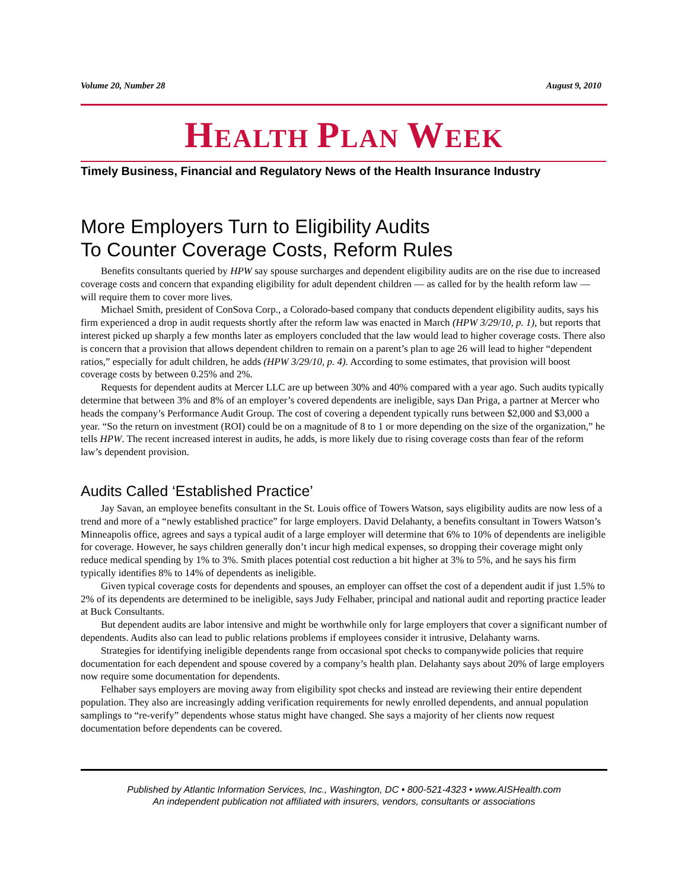Volume 20, Number 28 August 9, 2010
HEALTH PLAN WEEK
Timely Business, Financial and Regulatory News of the Health Insurance Industry
More Employers Turn to Eligibility Audits
To Counter Coverage Costs, Reform Rules
Benefits consultants queried by HPW say spouse surcharges and dependent eligibility audits are on the rise due to increased coverage costs and concern that expanding eligibility for adult dependent children — as called for by the health reform law — will require them to cover more lives.
Michael Smith, president of ConSova Corp., a Colorado-based company that conducts dependent eligibility audits, says his firm experienced a drop in audit requests shortly after the reform law was enacted in March (HPW 3/29/10, p. 1), but reports that interest picked up sharply a few months later as employers concluded that the law would lead to higher coverage costs. There also is concern that a provision that allows dependent children to remain on a parent’s plan to age 26 will lead to higher “dependent ratios,” especially for adult children, he adds (HPW 3/29/10, p. 4). According to some estimates, that provision will boost coverage costs by between 0.25% and 2%.
Requests for dependent audits at Mercer LLC are up between 30% and 40% compared with a year ago. Such audits typically determine that between 3% and 8% of an employer’s covered dependents are ineligible, says Dan Priga, a partner at Mercer who heads the company’s Performance Audit Group. The cost of covering a dependent typically runs between $2,000 and $3,000 a year. “So the return on investment (ROI) could be on a magnitude of 8 to 1 or more depending on the size of the organization,” he tells HPW. The recent increased interest in audits, he adds, is more likely due to rising coverage costs than fear of the reform law’s dependent provision.
Audits Called ‘Established Practice’
Jay Savan, an employee benefits consultant in the St. Louis office of Towers Watson, says eligibility audits are now less of a trend and more of a “newly established practice” for large employers. David Delahanty, a benefits consultant in Towers Watson’s Minneapolis office, agrees and says a typical audit of a large employer will determine that 6% to 10% of dependents are ineligible for coverage. However, he says children generally don’t incur high medical expenses, so dropping their coverage might only reduce medical spending by 1% to 3%. Smith places potential cost reduction a bit higher at 3% to 5%, and he says his firm typically identifies 8% to 14% of dependents as ineligible.
Given typical coverage costs for dependents and spouses, an employer can offset the cost of a dependent audit if just 1.5% to 2% of its dependents are determined to be ineligible, says Judy Felhaber, principal and national audit and reporting practice leader at Buck Consultants.
But dependent audits are labor intensive and might be worthwhile only for large employers that cover a significant number of dependents. Audits also can lead to public relations problems if employees consider it intrusive, Delahanty warns.
Strategies for identifying ineligible dependents range from occasional spot checks to companywide policies that require documentation for each dependent and spouse covered by a company’s health plan. Delahanty says about 20% of large employers now require some documentation for dependents.
Felhaber says employers are moving away from eligibility spot checks and instead are reviewing their entire dependent population. They also are increasingly adding verification requirements for newly enrolled dependents, and annual population samplings to “re-verify” dependents whose status might have changed. She says a majority of her clients now request documentation before dependents can be covered.
Published by Atlantic Information Services, Inc., Washington, DC • 800-521-4323 • www.AISHealth.com
An independent publication not affiliated with insurers, vendors, consultants or associations